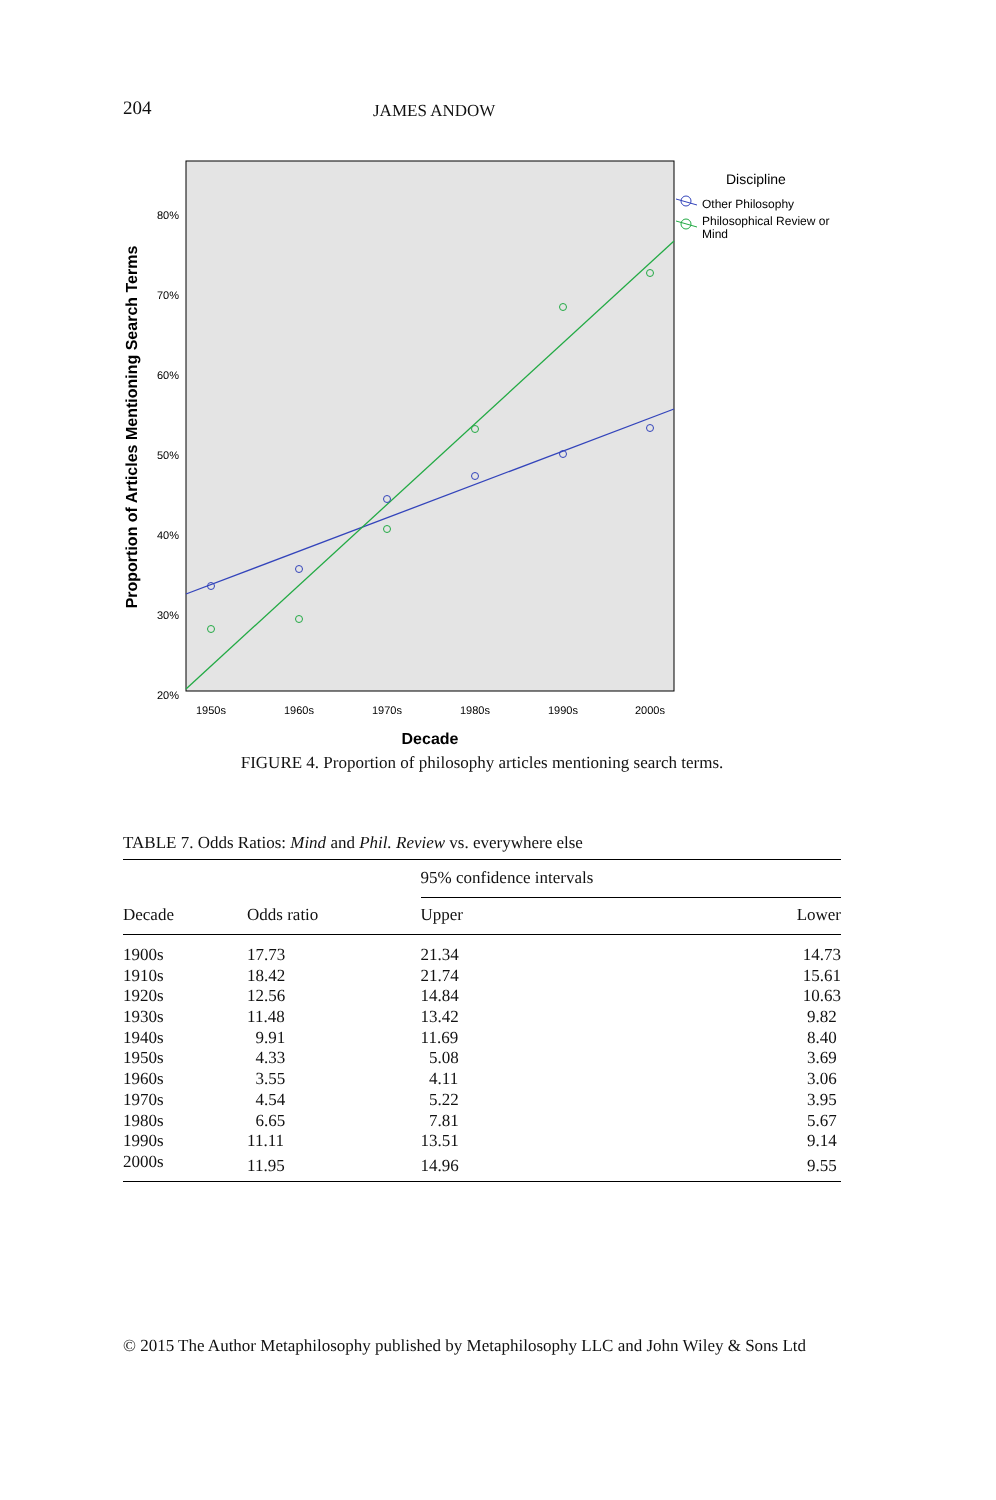204 JAMES ANDOW
80%
70%
60%
50%
40%
30%
20%
1950s
1960s
1970s
1980s
1990s
2000s
Decade
Proportion of Articles Mentioning Search Terms
Discipline
Other Philosophy
Philosophical Review or
Mind
FIGURE 4. Proportion of philosophy articles mentioning search terms.
TABLE 7. Odds Ratios: Mind and Phil. Review vs. everywhere else
| | | 95% confidence intervals | |
| --- | --- | --- | --- |
| Decade | Odds ratio | Upper | Lower |
| 1900s | 17.73 | 21.34 | 14.73 |
| 1910s | 18.42 | 21.74 | 15.61 |
| 1920s | 12.56 | 14.84 | 10.63 |
| 1930s | 11.48 | 13.42 | 9.82 |
| 1940s | 9.91 | 11.69 | 8.40 |
| 1950s | 4.33 | 5.08 | 3.69 |
| 1960s | 3.55 | 4.11 | 3.06 |
| 1970s | 4.54 | 5.22 | 3.95 |
| 1980s | 6.65 | 7.81 | 5.67 |
| 1990s | 11.11 | 13.51 | 9.14 |
| 2000s | 11.95 | 14.96 | 9.55 |
© 2015 The Author Metaphilosophy published by Metaphilosophy LLC and John Wiley & Sons Ltd